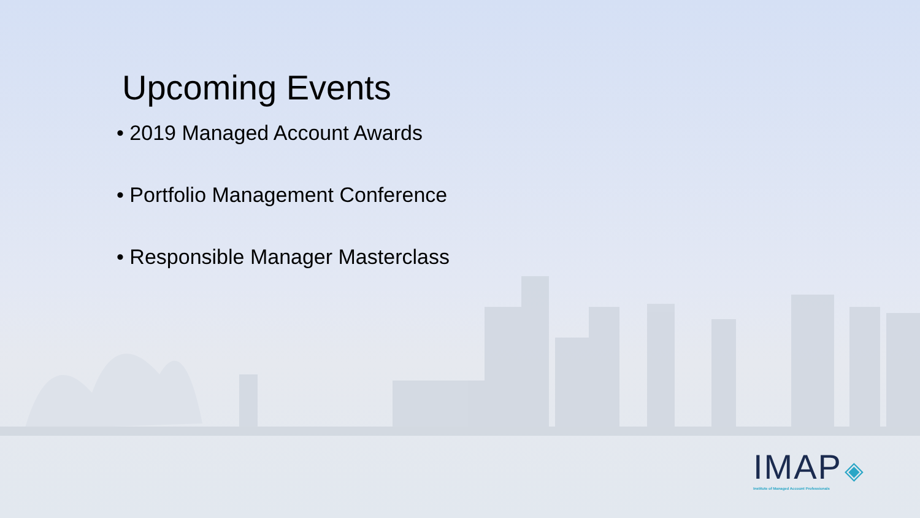Upcoming Events
• 2019 Managed Account Awards
• Portfolio Management Conference
• Responsible Manager Masterclass
IMAP ◈
Institute of Managed Account Professionals